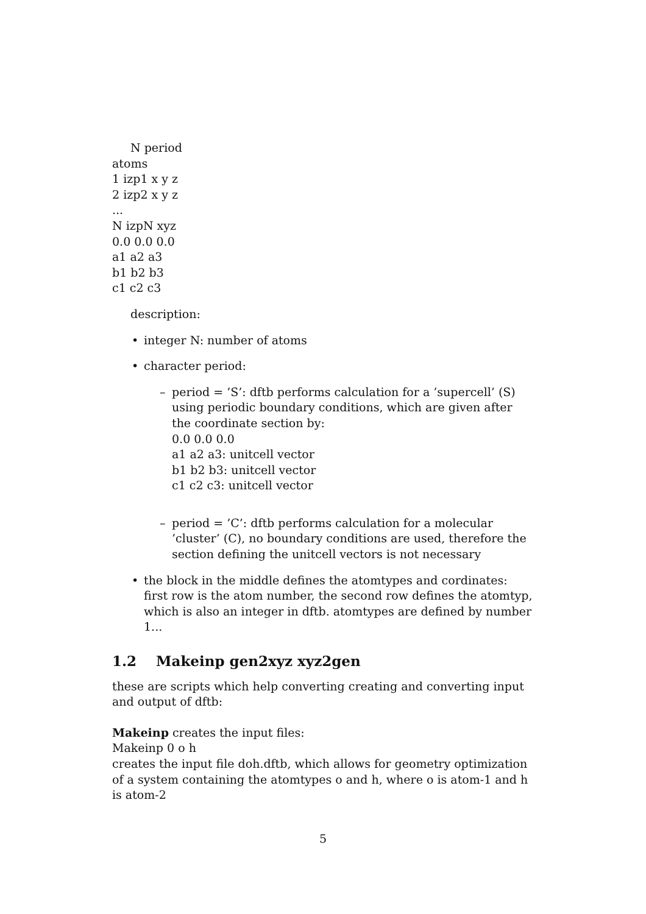N period
atoms
1 izp1 x y z
2 izp2 x y z
...
N izpN xyz
0.0 0.0 0.0
a1 a2 a3
b1 b2 b3
c1 c2 c3
description:
• integer N: number of atoms
• character period:
– period = ’S’: dftb performs calculation for a ’supercell’ (S) using periodic boundary conditions, which are given after the coordinate section by:
0.0 0.0 0.0
a1 a2 a3: unitcell vector
b1 b2 b3: unitcell vector
c1 c2 c3: unitcell vector
– period = ’C’: dftb performs calculation for a molecular ’cluster’ (C), no boundary conditions are used, therefore the section defining the unitcell vectors is not necessary
• the block in the middle defines the atomtypes and cordinates: first row is the atom number, the second row defines the atomtyp, which is also an integer in dftb. atomtypes are defined by number 1...
1.2 Makeinp gen2xyz xyz2gen
these are scripts which help converting creating and converting input and output of dftb:
Makeinp creates the input files:
Makeinp 0 o h
creates the input file doh.dftb, which allows for geometry optimization of a system containing the atomtypes o and h, where o is atom-1 and h is atom-2
5